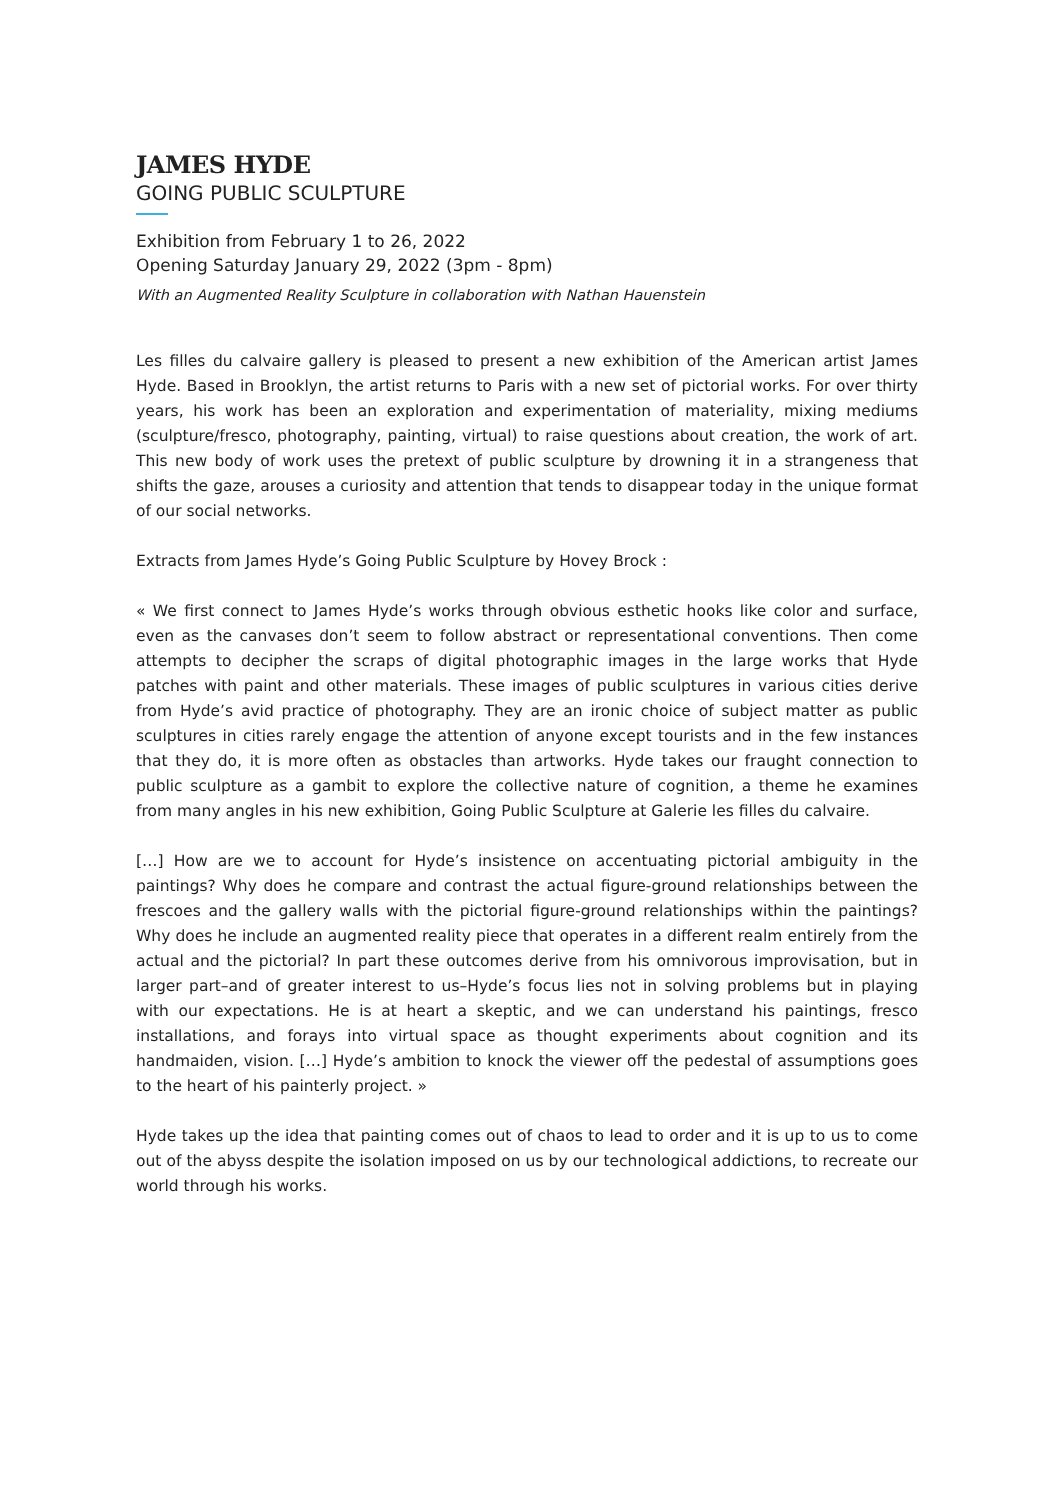JAMES HYDE
GOING PUBLIC SCULPTURE
Exhibition from February 1 to 26, 2022
Opening Saturday January 29, 2022 (3pm - 8pm)
With an Augmented Reality Sculpture in collaboration with Nathan Hauenstein
Les filles du calvaire gallery is pleased to present a new exhibition of the American artist James Hyde. Based in Brooklyn, the artist returns to Paris with a new set of pictorial works. For over thirty years, his work has been an exploration and experimentation of materiality, mixing mediums (sculpture/fresco, photography, painting, virtual) to raise questions about creation, the work of art. This new body of work uses the pretext of public sculpture by drowning it in a strangeness that shifts the gaze, arouses a curiosity and attention that tends to disappear today in the unique format of our social networks.
Extracts from James Hyde’s Going Public Sculpture by Hovey Brock :
« We first connect to James Hyde’s works through obvious esthetic hooks like color and surface, even as the canvases don’t seem to follow abstract or representational conventions. Then come attempts to decipher the scraps of digital photographic images in the large works that Hyde patches with paint and other materials. These images of public sculptures in various cities derive from Hyde’s avid practice of photography. They are an ironic choice of subject matter as public sculptures in cities rarely engage the attention of anyone except tourists and in the few instances that they do, it is more often as obstacles than artworks. Hyde takes our fraught connection to public sculpture as a gambit to explore the collective nature of cognition, a theme he examines from many angles in his new exhibition, Going Public Sculpture at Galerie les filles du calvaire.
[…] How are we to account for Hyde’s insistence on accentuating pictorial ambiguity in the paintings? Why does he compare and contrast the actual figure-ground relationships between the frescoes and the gallery walls with the pictorial figure-ground relationships within the paintings? Why does he include an augmented reality piece that operates in a different realm entirely from the actual and the pictorial? In part these outcomes derive from his omnivorous improvisation, but in larger part–and of greater interest to us–Hyde’s focus lies not in solving problems but in playing with our expectations. He is at heart a skeptic, and we can understand his paintings, fresco installations, and forays into virtual space as thought experiments about cognition and its handmaiden, vision. […] Hyde’s ambition to knock the viewer off the pedestal of assumptions goes to the heart of his painterly project. »
Hyde takes up the idea that painting comes out of chaos to lead to order and it is up to us to come out of the abyss despite the isolation imposed on us by our technological addictions, to recreate our world through his works.